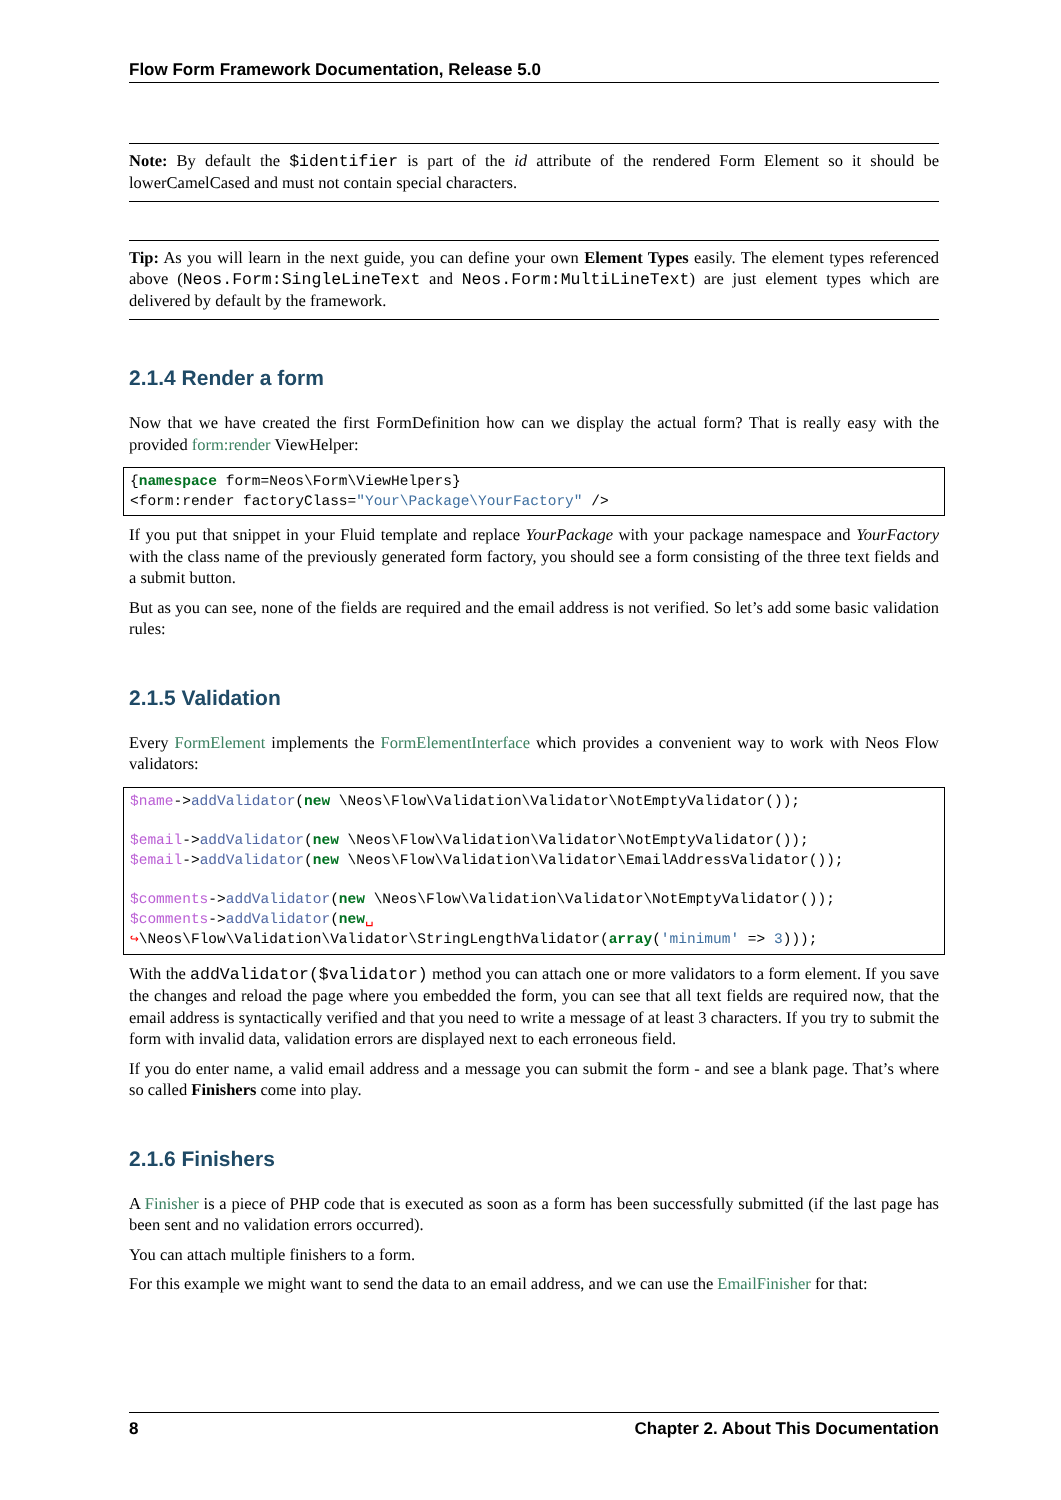Flow Form Framework Documentation, Release 5.0
Note: By default the $identifier is part of the id attribute of the rendered Form Element so it should be lowerCamelCased and must not contain special characters.
Tip: As you will learn in the next guide, you can define your own Element Types easily. The element types referenced above (Neos.Form:SingleLineText and Neos.Form:MultiLineText) are just element types which are delivered by default by the framework.
2.1.4 Render a form
Now that we have created the first FormDefinition how can we display the actual form? That is really easy with the provided form:render ViewHelper:
{namespace form=Neos\Form\ViewHelpers}
<form:render factoryClass="Your\Package\YourFactory" />
If you put that snippet in your Fluid template and replace YourPackage with your package namespace and YourFactory with the class name of the previously generated form factory, you should see a form consisting of the three text fields and a submit button.
But as you can see, none of the fields are required and the email address is not verified. So let’s add some basic validation rules:
2.1.5 Validation
Every FormElement implements the FormElementInterface which provides a convenient way to work with Neos Flow validators:
$name->addValidator(new \Neos\Flow\Validation\Validator\NotEmptyValidator());

$email->addValidator(new \Neos\Flow\Validation\Validator\NotEmptyValidator());
$email->addValidator(new \Neos\Flow\Validation\Validator\EmailAddressValidator());

$comments->addValidator(new \Neos\Flow\Validation\Validator\NotEmptyValidator());
$comments->addValidator(new␣
↪\Neos\Flow\Validation\Validator\StringLengthValidator(array('minimum' => 3)));
With the addValidator($validator) method you can attach one or more validators to a form element. If you save the changes and reload the page where you embedded the form, you can see that all text fields are required now, that the email address is syntactically verified and that you need to write a message of at least 3 characters. If you try to submit the form with invalid data, validation errors are displayed next to each erroneous field.
If you do enter name, a valid email address and a message you can submit the form - and see a blank page. That’s where so called Finishers come into play.
2.1.6 Finishers
A Finisher is a piece of PHP code that is executed as soon as a form has been successfully submitted (if the last page has been sent and no validation errors occurred).
You can attach multiple finishers to a form.
For this example we might want to send the data to an email address, and we can use the EmailFinisher for that:
8 Chapter 2. About This Documentation